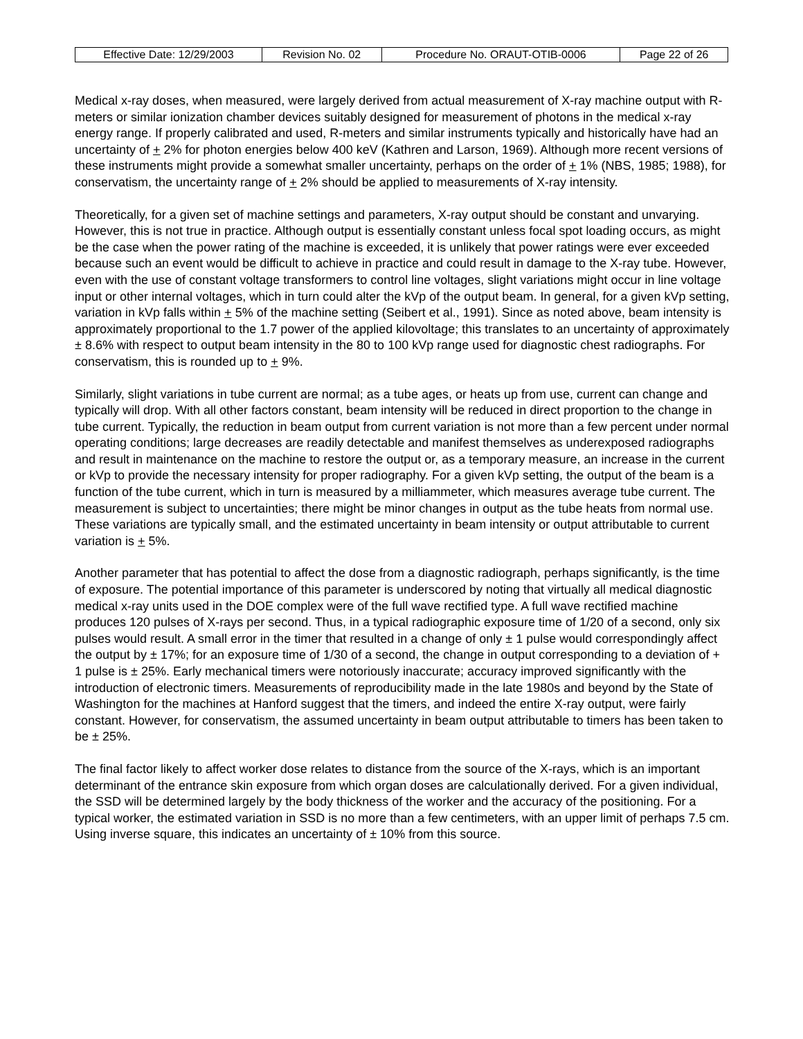| Effective Date: 12/29/2003 | Revision No. 02 | Procedure No. ORAUT-OTIB-0006 | Page 22 of 26 |
Medical x-ray doses, when measured, were largely derived from actual measurement of X-ray machine output with R-meters or similar ionization chamber devices suitably designed for measurement of photons in the medical x-ray energy range. If properly calibrated and used, R-meters and similar instruments typically and historically have had an uncertainty of + 2% for photon energies below 400 keV (Kathren and Larson, 1969). Although more recent versions of these instruments might provide a somewhat smaller uncertainty, perhaps on the order of + 1% (NBS, 1985; 1988), for conservatism, the uncertainty range of + 2% should be applied to measurements of X-ray intensity.
Theoretically, for a given set of machine settings and parameters, X-ray output should be constant and unvarying. However, this is not true in practice. Although output is essentially constant unless focal spot loading occurs, as might be the case when the power rating of the machine is exceeded, it is unlikely that power ratings were ever exceeded because such an event would be difficult to achieve in practice and could result in damage to the X-ray tube. However, even with the use of constant voltage transformers to control line voltages, slight variations might occur in line voltage input or other internal voltages, which in turn could alter the kVp of the output beam. In general, for a given kVp setting, variation in kVp falls within + 5% of the machine setting (Seibert et al., 1991). Since as noted above, beam intensity is approximately proportional to the 1.7 power of the applied kilovoltage; this translates to an uncertainty of approximately ± 8.6% with respect to output beam intensity in the 80 to 100 kVp range used for diagnostic chest radiographs. For conservatism, this is rounded up to + 9%.
Similarly, slight variations in tube current are normal; as a tube ages, or heats up from use, current can change and typically will drop. With all other factors constant, beam intensity will be reduced in direct proportion to the change in tube current. Typically, the reduction in beam output from current variation is not more than a few percent under normal operating conditions; large decreases are readily detectable and manifest themselves as underexposed radiographs and result in maintenance on the machine to restore the output or, as a temporary measure, an increase in the current or kVp to provide the necessary intensity for proper radiography. For a given kVp setting, the output of the beam is a function of the tube current, which in turn is measured by a milliammeter, which measures average tube current. The measurement is subject to uncertainties; there might be minor changes in output as the tube heats from normal use. These variations are typically small, and the estimated uncertainty in beam intensity or output attributable to current variation is + 5%.
Another parameter that has potential to affect the dose from a diagnostic radiograph, perhaps significantly, is the time of exposure. The potential importance of this parameter is underscored by noting that virtually all medical diagnostic medical x-ray units used in the DOE complex were of the full wave rectified type. A full wave rectified machine produces 120 pulses of X-rays per second. Thus, in a typical radiographic exposure time of 1/20 of a second, only six pulses would result. A small error in the timer that resulted in a change of only ± 1 pulse would correspondingly affect the output by ± 17%; for an exposure time of 1/30 of a second, the change in output corresponding to a deviation of + 1 pulse is ± 25%. Early mechanical timers were notoriously inaccurate; accuracy improved significantly with the introduction of electronic timers. Measurements of reproducibility made in the late 1980s and beyond by the State of Washington for the machines at Hanford suggest that the timers, and indeed the entire X-ray output, were fairly constant. However, for conservatism, the assumed uncertainty in beam output attributable to timers has been taken to be ± 25%.
The final factor likely to affect worker dose relates to distance from the source of the X-rays, which is an important determinant of the entrance skin exposure from which organ doses are calculationally derived. For a given individual, the SSD will be determined largely by the body thickness of the worker and the accuracy of the positioning. For a typical worker, the estimated variation in SSD is no more than a few centimeters, with an upper limit of perhaps 7.5 cm. Using inverse square, this indicates an uncertainty of ± 10% from this source.